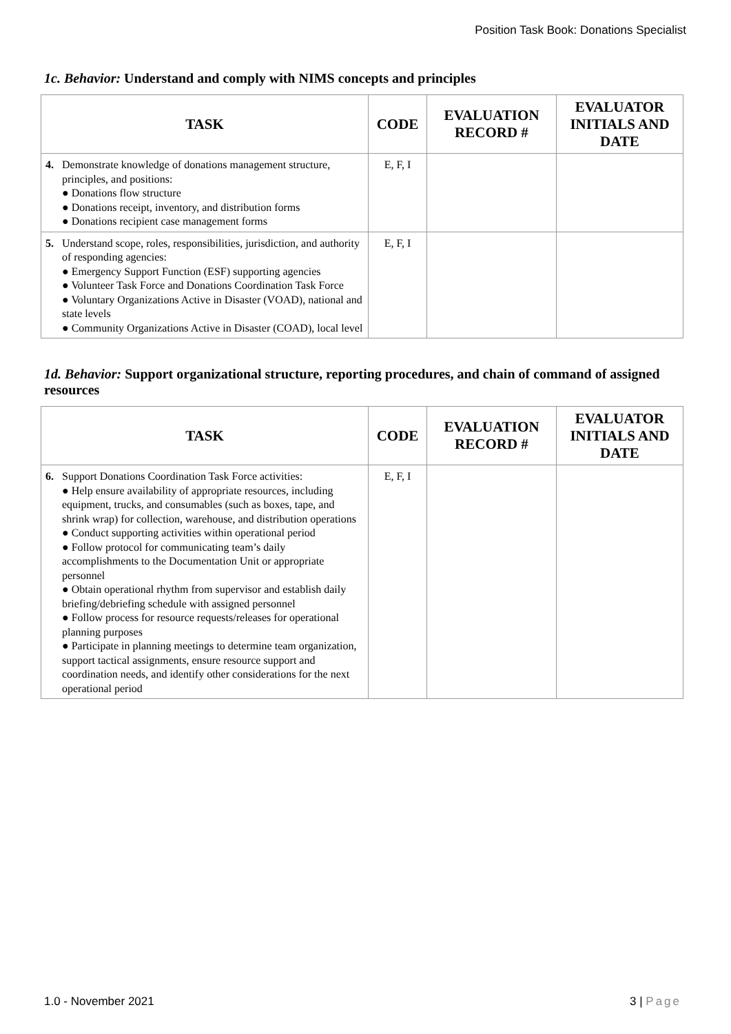Position Task Book: Donations Specialist
1c. Behavior: Understand and comply with NIMS concepts and principles
| TASK | CODE | EVALUATION RECORD # | EVALUATOR INITIALS AND DATE |
| --- | --- | --- | --- |
| 4. Demonstrate knowledge of donations management structure, principles, and positions: ● Donations flow structure ● Donations receipt, inventory, and distribution forms ● Donations recipient case management forms | E, F, I | | |
| 5. Understand scope, roles, responsibilities, jurisdiction, and authority of responding agencies: ● Emergency Support Function (ESF) supporting agencies ● Volunteer Task Force and Donations Coordination Task Force ● Voluntary Organizations Active in Disaster (VOAD), national and state levels ● Community Organizations Active in Disaster (COAD), local level | E, F, I | | |
1d. Behavior: Support organizational structure, reporting procedures, and chain of command of assigned resources
| TASK | CODE | EVALUATION RECORD # | EVALUATOR INITIALS AND DATE |
| --- | --- | --- | --- |
| 6. Support Donations Coordination Task Force activities: ● Help ensure availability of appropriate resources, including equipment, trucks, and consumables (such as boxes, tape, and shrink wrap) for collection, warehouse, and distribution operations ● Conduct supporting activities within operational period ● Follow protocol for communicating team’s daily accomplishments to the Documentation Unit or appropriate personnel ● Obtain operational rhythm from supervisor and establish daily briefing/debriefing schedule with assigned personnel ● Follow process for resource requests/releases for operational planning purposes ● Participate in planning meetings to determine team organization, support tactical assignments, ensure resource support and coordination needs, and identify other considerations for the next operational period | E, F, I | | |
1.0 - November 2021 3 | Page